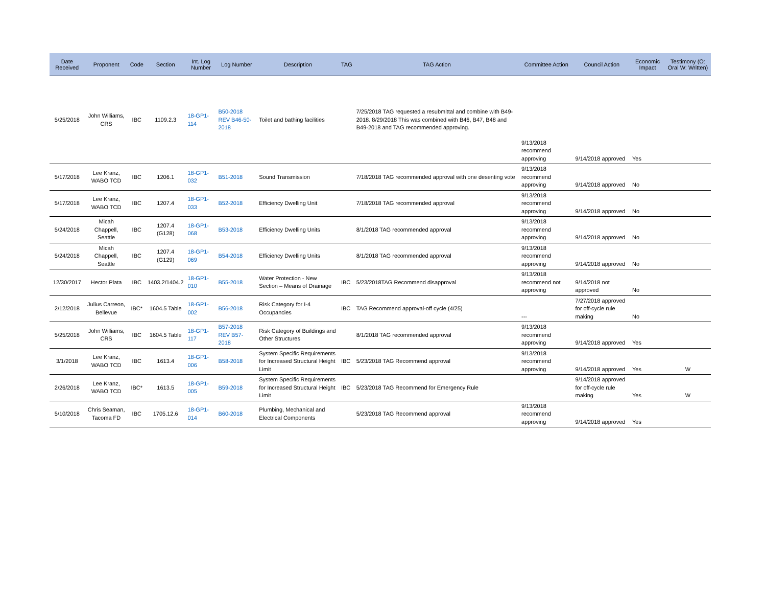| Date Received | Proponent | Code | Section | Int. Log Number | Log Number | Description | TAG | TAG Action | Committee Action | Council Action | Economic Impact | Testimony (O: Oral W: Written) |
| --- | --- | --- | --- | --- | --- | --- | --- | --- | --- | --- | --- | --- |
| 5/25/2018 | John Williams, CRS | IBC | 1109.2.3 | 18-GP1-114 | B50-2018 REV B46-50-2018 | Toilet and bathing facilities | | 7/25/2018 TAG requested a resubmittal and combine with B49-2018. 8/29/2018 This was combined with B46, B47, B48 and B49-2018 and TAG recommended approving. | 9/13/2018 recommend approving | 9/14/2018 approved | Yes | |
| 5/17/2018 | Lee Kranz, WABO TCD | IBC | 1206.1 | 18-GP1-032 | B51-2018 | Sound Transmission | | 7/18/2018 TAG recommended approval with one desenting vote | 9/13/2018 recommend approving | 9/14/2018 approved | No | |
| 5/17/2018 | Lee Kranz, WABO TCD | IBC | 1207.4 | 18-GP1-033 | B52-2018 | Efficiency Dwelling Unit | | 7/18/2018 TAG recommended approval | 9/13/2018 recommend approving | 9/14/2018 approved | No | |
| 5/24/2018 | Micah Chappell, Seattle | IBC | 1207.4 (G128) | 18-GP1-068 | B53-2018 | Efficiency Dwelling Units | | 8/1/2018 TAG recommended approval | 9/13/2018 recommend approving | 9/14/2018 approved | No | |
| 5/24/2018 | Micah Chappell, Seattle | IBC | 1207.4 (G129) | 18-GP1-069 | B54-2018 | Efficiency Dwelling Units | | 8/1/2018 TAG recommended approval | 9/13/2018 recommend approving | 9/14/2018 approved | No | |
| 12/30/2017 | Hector Plata | IBC | 1403.2/1404.2 | 18-GP1-010 | B55-2018 | Water Protection - New Section – Means of Drainage | IBC | 5/23/2018TAG Recommend disapproval | 9/13/2018 recommend not approving | 9/14/2018 not approved | No | |
| 2/12/2018 | Julius Carreon, Bellevue | IBC* | 1604.5 Table | 18-GP1-002 | B56-2018 | Risk Category for I-4 Occupancies | IBC | TAG Recommend approval-off cycle (4/25) | --- | 7/27/2018 approved for off-cycle rule making | No | |
| 5/25/2018 | John Williams, CRS | IBC | 1604.5 Table | 18-GP1-117 | B57-2018 REV B57-2018 | Risk Category of Buildings and Other Structures | | 8/1/2018 TAG recommended approval | 9/13/2018 recommend approving | 9/14/2018 approved | Yes | |
| 3/1/2018 | Lee Kranz, WABO TCD | IBC | 1613.4 | 18-GP1-006 | B58-2018 | System Specific Requirements for Increased Structural Height Limit | IBC | 5/23/2018 TAG Recommend approval | 9/13/2018 recommend approving | 9/14/2018 approved | Yes | W |
| 2/26/2018 | Lee Kranz, WABO TCD | IBC* | 1613.5 | 18-GP1-005 | B59-2018 | System Specific Requirements for Increased Structural Height Limit | IBC | 5/23/2018 TAG Recommend for Emergency Rule | | 9/14/2018 approved for off-cycle rule making | Yes | W |
| 5/10/2018 | Chris Seaman, Tacoma FD | IBC | 1705.12.6 | 18-GP1-014 | B60-2018 | Plumbing, Mechanical and Electrical Components | | 5/23/2018 TAG Recommend approval | 9/13/2018 recommend approving | 9/14/2018 approved | Yes | |